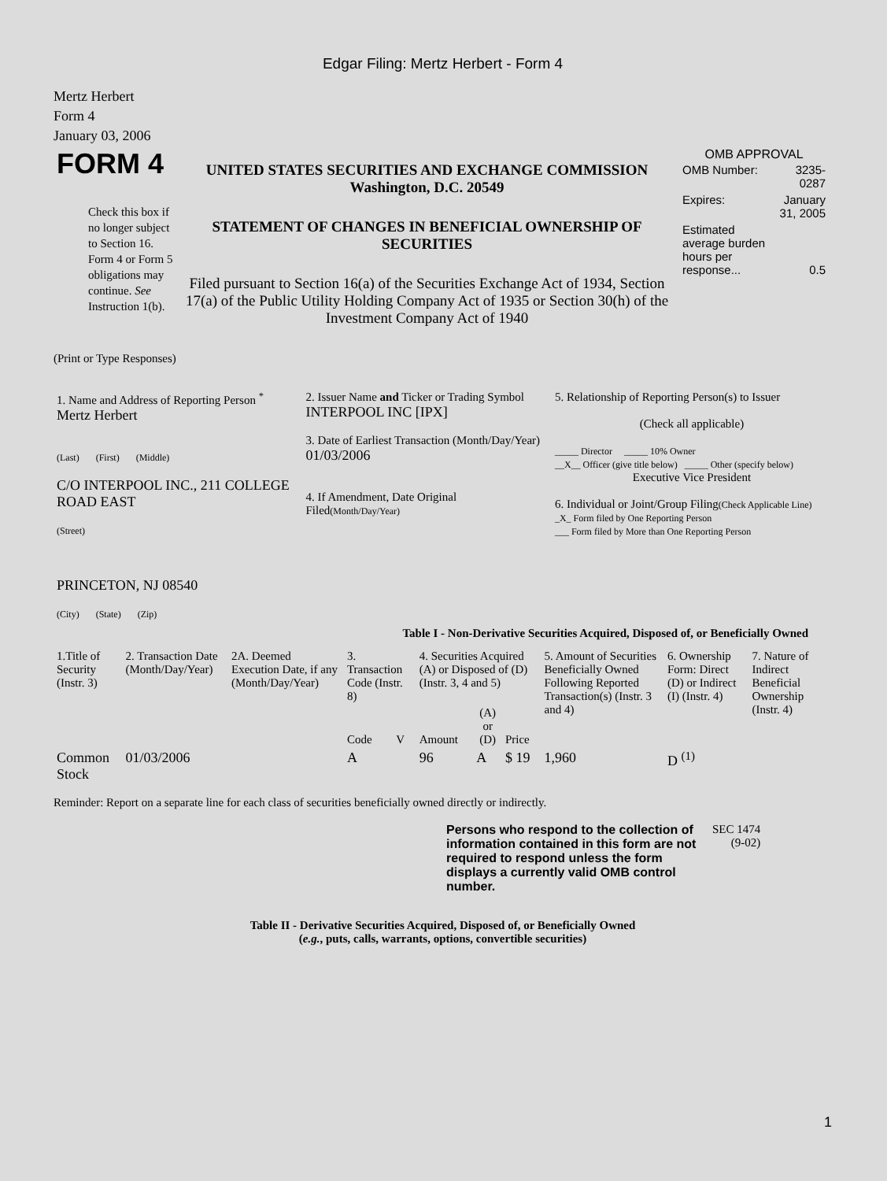Edgar Filing: Mertz Herbert - Form 4
Mertz Herbert
Form 4
January 03, 2006
| FORM 4 Check this box if no longer subject to Section 16. Form 4 or Form 5 obligations may continue. See Instruction 1(b). | UNITED STATES SECURITIES AND EXCHANGE COMMISSION Washington, D.C. 20549 STATEMENT OF CHANGES IN BENEFICIAL OWNERSHIP OF SECURITIES Filed pursuant to Section 16(a) of the Securities Exchange Act of 1934, Section 17(a) of the Public Utility Holding Company Act of 1935 or Section 30(h) of the Investment Company Act of 1940 | OMB APPROVAL / OMB Number: / 3235-0287 / / Expires: / January 31, 2005 / / Estimated average burden hours per response... / 0.5 / |
(Print or Type Responses)
| 1. Name and Address of Reporting Person <sup>*</sup> Mertz Herbert (Last) (First) (Middle) C/O INTERPOOL INC., 211 COLLEGE ROAD EAST (Street) PRINCETON, NJ 08540 (City) (State) (Zip) | 2. Issuer Name and Ticker or Trading Symbol INTERPOOL INC [IPX] 3. Date of Earliest Transaction (Month/Day/Year) 01/03/2006 4. If Amendment, Date Original Filed (Month/Day/Year) | 5. Relationship of Reporting Person(s) to Issuer (Check all applicable) _____ Director _____ 10% Owner __X__ Officer (give title below) _____ Other (specify below) Executive Vice President 6. Individual or Joint/Group Filing (Check Applicable Line) _X_ Form filed by One Reporting Person ___ Form filed by More than One Reporting Person |
Table I - Non-Derivative Securities Acquired, Disposed of, or Beneficially Owned
| 1.Title of Security (Instr. 3) | 2. Transaction Date (Month/Day/Year) | 2A. Deemed Execution Date, if any (Month/Day/Year) | 3. Transaction Code (Instr. 8) | | 4. Securities Acquired (A) or Disposed of (D) (Instr. 3, 4 and 5) | | | 5. Amount of Securities Beneficially Owned Following Reported Transaction(s) (Instr. 3 and 4) | 6. Ownership Form: Direct (D) or Indirect (I) (Instr. 4) | 7. Nature of Indirect Beneficial Ownership (Instr. 4) |
| --- | --- | --- | --- | --- | --- | --- | --- | --- | --- | --- |
| | | | Code | V | Amount | (A) or (D) | Price | | | |
| Common Stock | 01/03/2006 | | A | | 96 | A | $ 19 | 1,960 | D <sup>(1)</sup> | |
Reminder: Report on a separate line for each class of securities beneficially owned directly or indirectly.
| Persons who respond to the collection of information contained in this form are not required to respond unless the form displays a currently valid OMB control number. | SEC 1474 (9-02) |
Table II - Derivative Securities Acquired, Disposed of, or Beneficially Owned
(e.g., puts, calls, warrants, options, convertible securities)
1